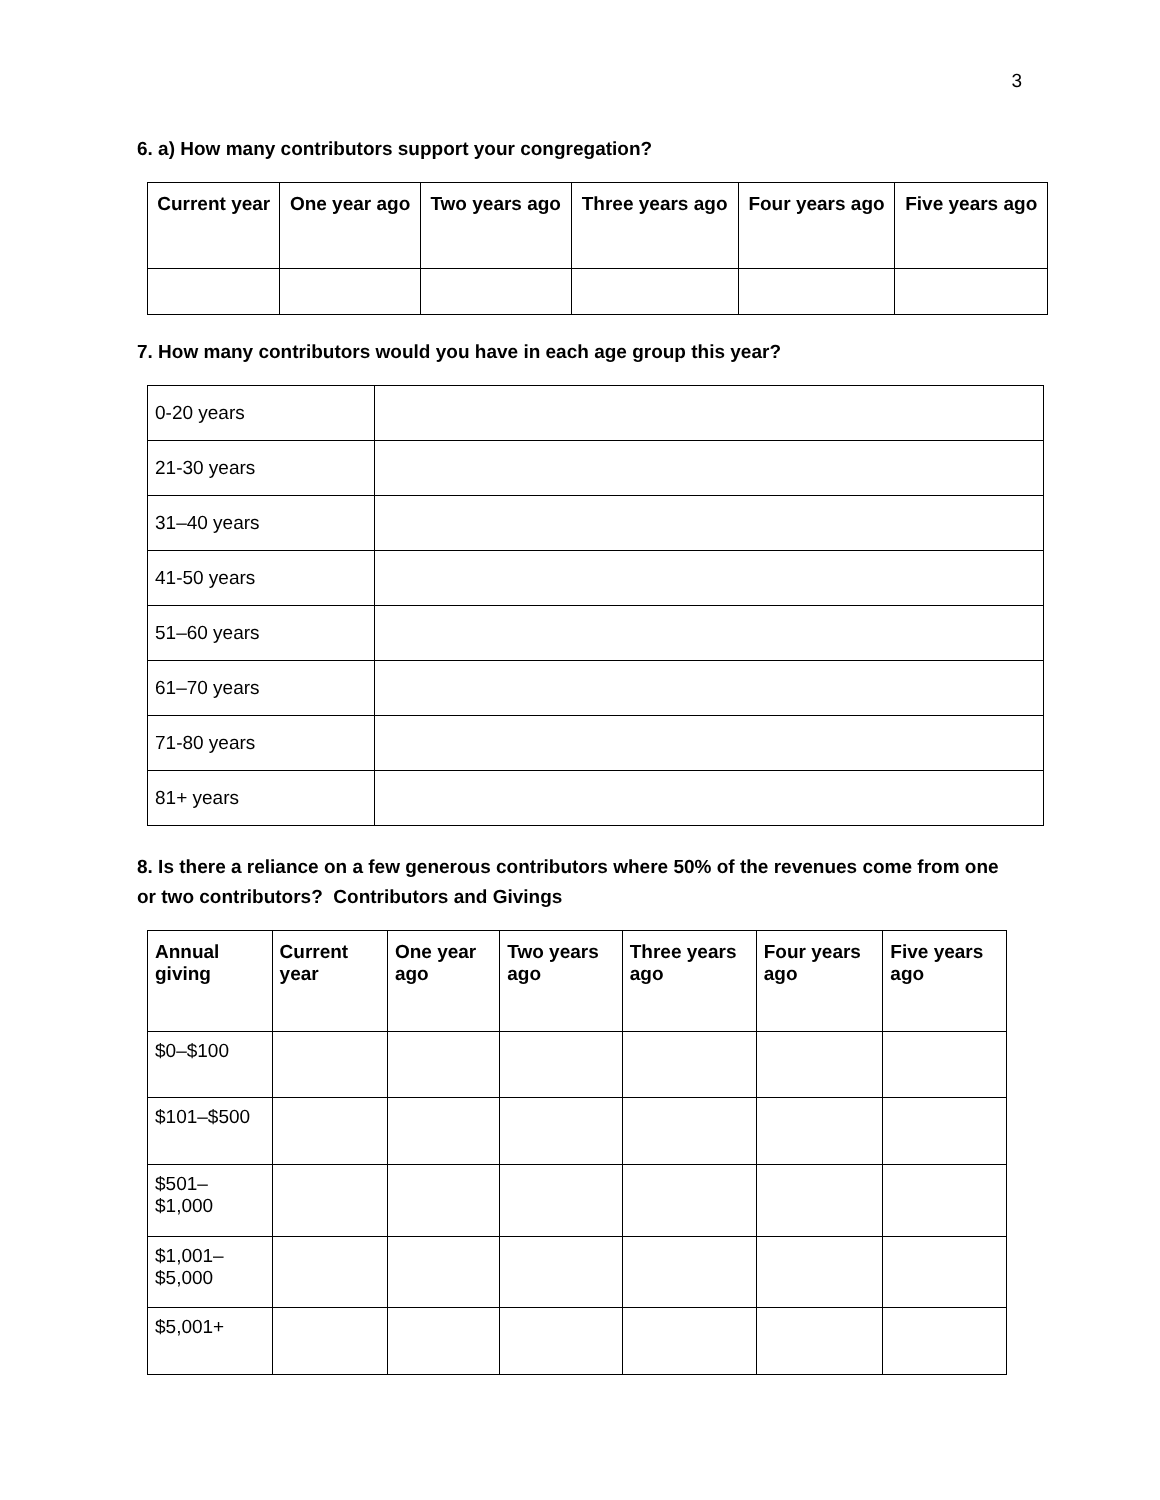3
6. a) How many contributors support your congregation?
| Current year | One year ago | Two years ago | Three years ago | Four years ago | Five years ago |
| --- | --- | --- | --- | --- | --- |
7. How many contributors would you have in each age group this year?
| 0-20 years | |
| 21-30 years | |
| 31–40 years | |
| 41-50 years | |
| 51–60 years | |
| 61–70 years | |
| 71-80 years | |
| 81+ years | |
8. Is there a reliance on a few generous contributors where 50% of the revenues come from one or two contributors? Contributors and Givings
| Annual giving | Current year | One year ago | Two years ago | Three years ago | Four years ago | Five years ago |
| --- | --- | --- | --- | --- | --- | --- |
| $0–$100 | | | | | | |
| $101–$500 | | | | | | |
| $501– $1,000 | | | | | | |
| $1,001– $5,000 | | | | | | |
| $5,001+ | | | | | | |